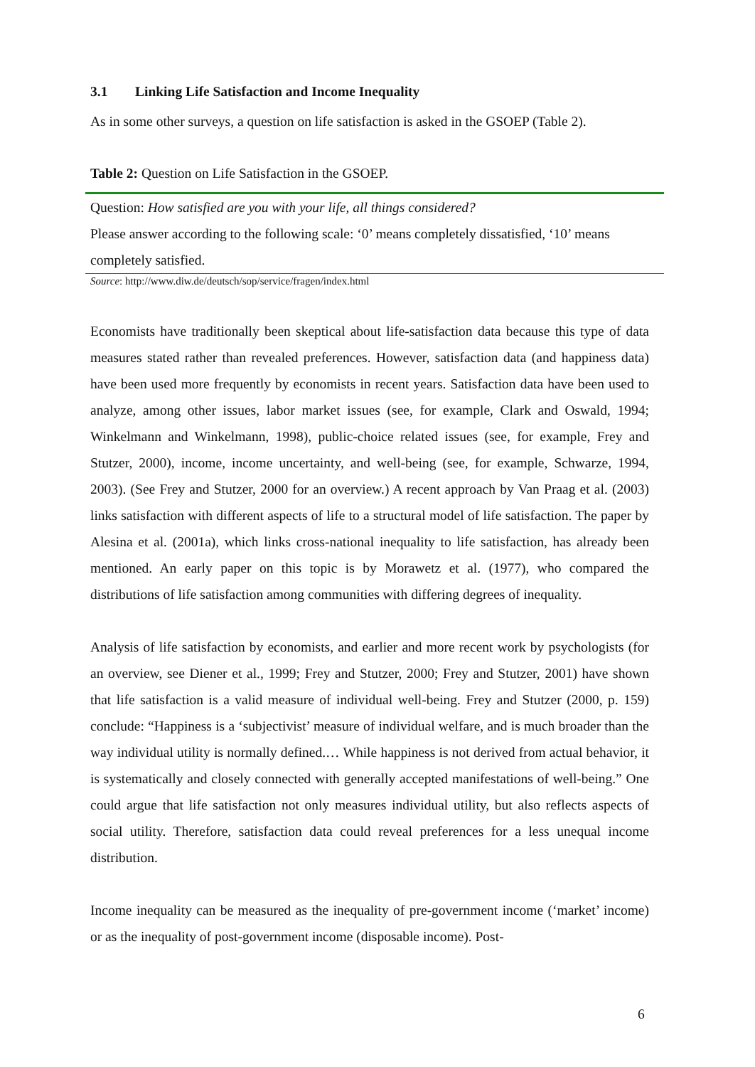3.1 Linking Life Satisfaction and Income Inequality
As in some other surveys, a question on life satisfaction is asked in the GSOEP (Table 2).
Table 2: Question on Life Satisfaction in the GSOEP.
| Question: How satisfied are you with your life, all things considered? |
| Please answer according to the following scale: ‘0’ means completely dissatisfied, ‘10’ means completely satisfied. |
| Source : http://www.diw.de/deutsch/sop/service/fragen/index.html |
Economists have traditionally been skeptical about life-satisfaction data because this type of data measures stated rather than revealed preferences. However, satisfaction data (and happiness data) have been used more frequently by economists in recent years. Satisfaction data have been used to analyze, among other issues, labor market issues (see, for example, Clark and Oswald, 1994; Winkelmann and Winkelmann, 1998), public-choice related issues (see, for example, Frey and Stutzer, 2000), income, income uncertainty, and well-being (see, for example, Schwarze, 1994, 2003). (See Frey and Stutzer, 2000 for an overview.) A recent approach by Van Praag et al. (2003) links satisfaction with different aspects of life to a structural model of life satisfaction. The paper by Alesina et al. (2001a), which links cross-national inequality to life satisfaction, has already been mentioned. An early paper on this topic is by Morawetz et al. (1977), who compared the distributions of life satisfaction among communities with differing degrees of inequality.
Analysis of life satisfaction by economists, and earlier and more recent work by psychologists (for an overview, see Diener et al., 1999; Frey and Stutzer, 2000; Frey and Stutzer, 2001) have shown that life satisfaction is a valid measure of individual well-being. Frey and Stutzer (2000, p. 159) conclude: “Happiness is a ‘subjectivist’ measure of individual welfare, and is much broader than the way individual utility is normally defined.… While happiness is not derived from actual behavior, it is systematically and closely connected with generally accepted manifestations of well-being.” One could argue that life satisfaction not only measures individual utility, but also reflects aspects of social utility. Therefore, satisfaction data could reveal preferences for a less unequal income distribution.
Income inequality can be measured as the inequality of pre-government income (‘market’ income) or as the inequality of post-government income (disposable income). Post-
6